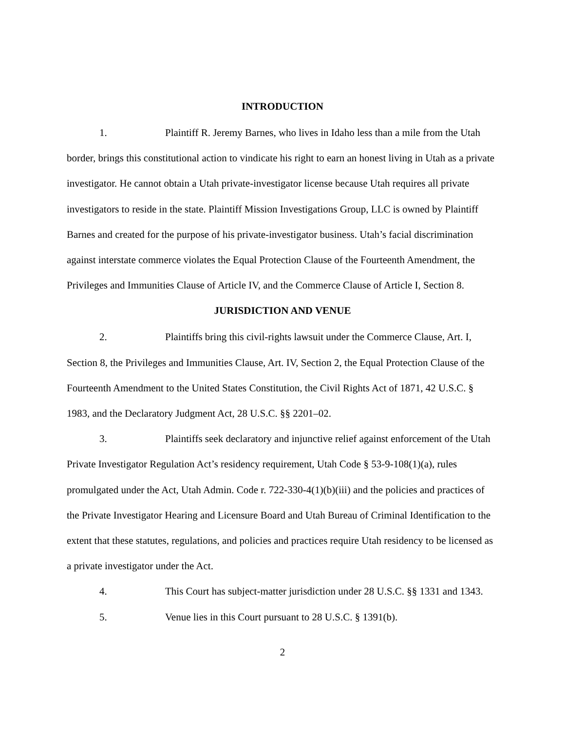INTRODUCTION
1. Plaintiff R. Jeremy Barnes, who lives in Idaho less than a mile from the Utah border, brings this constitutional action to vindicate his right to earn an honest living in Utah as a private investigator. He cannot obtain a Utah private-investigator license because Utah requires all private investigators to reside in the state. Plaintiff Mission Investigations Group, LLC is owned by Plaintiff Barnes and created for the purpose of his private-investigator business. Utah’s facial discrimination against interstate commerce violates the Equal Protection Clause of the Fourteenth Amendment, the Privileges and Immunities Clause of Article IV, and the Commerce Clause of Article I, Section 8.
JURISDICTION AND VENUE
2. Plaintiffs bring this civil-rights lawsuit under the Commerce Clause, Art. I, Section 8, the Privileges and Immunities Clause, Art. IV, Section 2, the Equal Protection Clause of the Fourteenth Amendment to the United States Constitution, the Civil Rights Act of 1871, 42 U.S.C. § 1983, and the Declaratory Judgment Act, 28 U.S.C. §§ 2201–02.
3. Plaintiffs seek declaratory and injunctive relief against enforcement of the Utah Private Investigator Regulation Act’s residency requirement, Utah Code § 53-9-108(1)(a), rules promulgated under the Act, Utah Admin. Code r. 722-330-4(1)(b)(iii) and the policies and practices of the Private Investigator Hearing and Licensure Board and Utah Bureau of Criminal Identification to the extent that these statutes, regulations, and policies and practices require Utah residency to be licensed as a private investigator under the Act.
4. This Court has subject-matter jurisdiction under 28 U.S.C. §§ 1331 and 1343.
5. Venue lies in this Court pursuant to 28 U.S.C. § 1391(b).
2